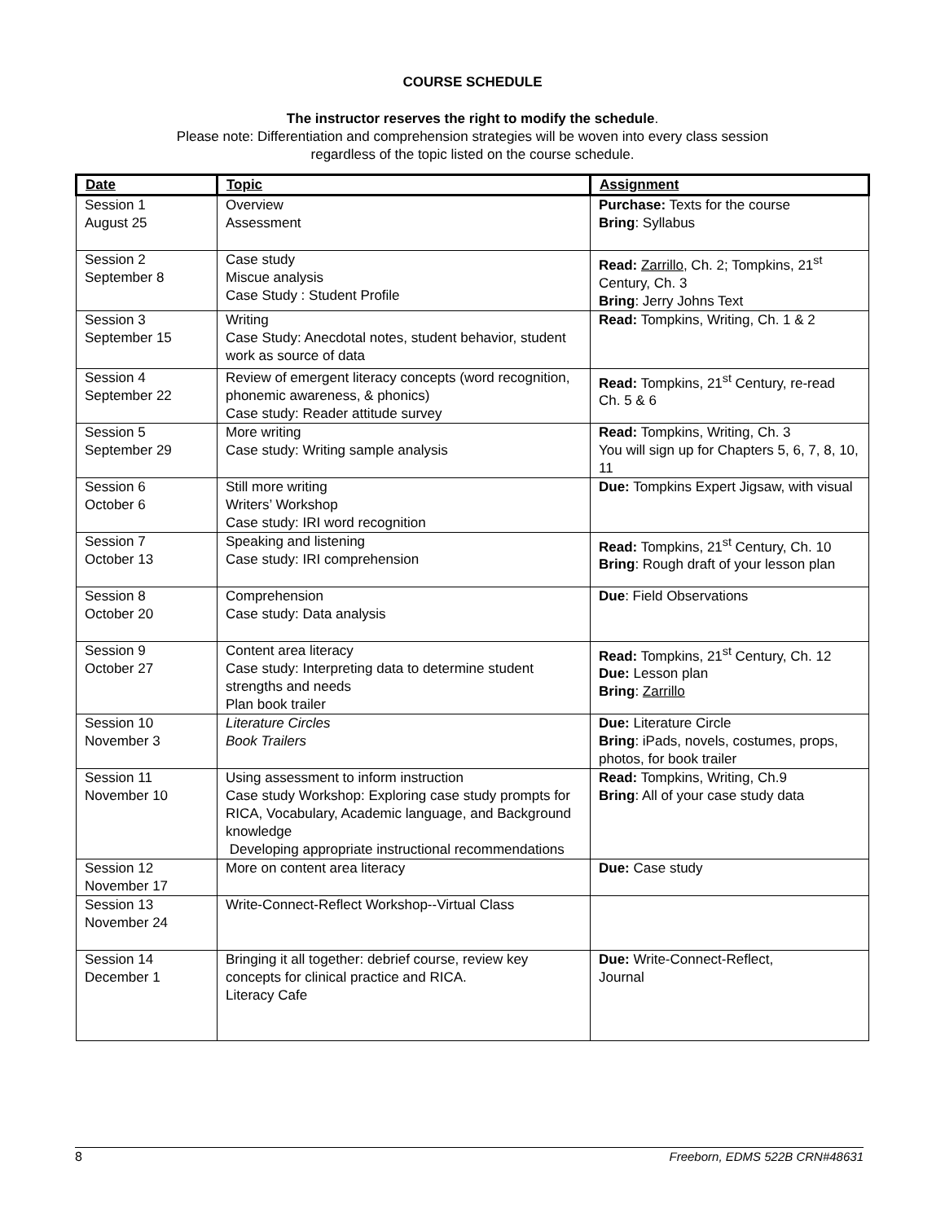COURSE SCHEDULE
The instructor reserves the right to modify the schedule.
Please note: Differentiation and comprehension strategies will be woven into every class session
regardless of the topic listed on the course schedule.
| Date | Topic | Assignment |
| --- | --- | --- |
| Session 1 August 25 | Overview Assessment | Purchase: Texts for the course Bring : Syllabus |
| Session 2 September 8 | Case study Miscue analysis Case Study : Student Profile | Read: Zarrillo, Ch. 2; Tompkins, 21<sup>st</sup> Century, Ch. 3 Bring : Jerry Johns Text |
| Session 3 September 15 | Writing Case Study: Anecdotal notes, student behavior, student work as source of data | Read: Tompkins, Writing, Ch. 1 & 2 |
| Session 4 September 22 | Review of emergent literacy concepts (word recognition, phonemic awareness, & phonics) Case study: Reader attitude survey | Read: Tompkins, 21<sup>st</sup> Century, re-read Ch. 5 & 6 |
| Session 5 September 29 | More writing Case study: Writing sample analysis | Read: Tompkins, Writing, Ch. 3 You will sign up for Chapters 5, 6, 7, 8, 10, 11 |
| Session 6 October 6 | Still more writing Writers’ Workshop Case study: IRI word recognition | Due: Tompkins Expert Jigsaw, with visual |
| Session 7 October 13 | Speaking and listening Case study: IRI comprehension | Read: Tompkins, 21<sup>st</sup> Century, Ch. 10 Bring : Rough draft of your lesson plan |
| Session 8 October 20 | Comprehension Case study: Data analysis | Due : Field Observations |
| Session 9 October 27 | Content area literacy Case study: Interpreting data to determine student strengths and needs Plan book trailer | Read: Tompkins, 21<sup>st</sup> Century, Ch. 12 Due: Lesson plan Bring : Zarrillo |
| Session 10 November 3 | Literature Circles Book Trailers | Due: Literature Circle Bring : iPads, novels, costumes, props, photos, for book trailer |
| Session 11 November 10 | Using assessment to inform instruction Case study Workshop: Exploring case study prompts for RICA, Vocabulary, Academic language, and Background knowledge Developing appropriate instructional recommendations | Read: Tompkins, Writing, Ch.9 Bring : All of your case study data |
| Session 12 November 17 | More on content area literacy | Due: Case study |
| Session 13 November 24 | Write-Connect-Reflect Workshop--Virtual Class | |
| Session 14 December 1 | Bringing it all together: debrief course, review key concepts for clinical practice and RICA. Literacy Cafe | Due: Write-Connect-Reflect, Journal |
8 Freeborn, EDMS 522B CRN#48631